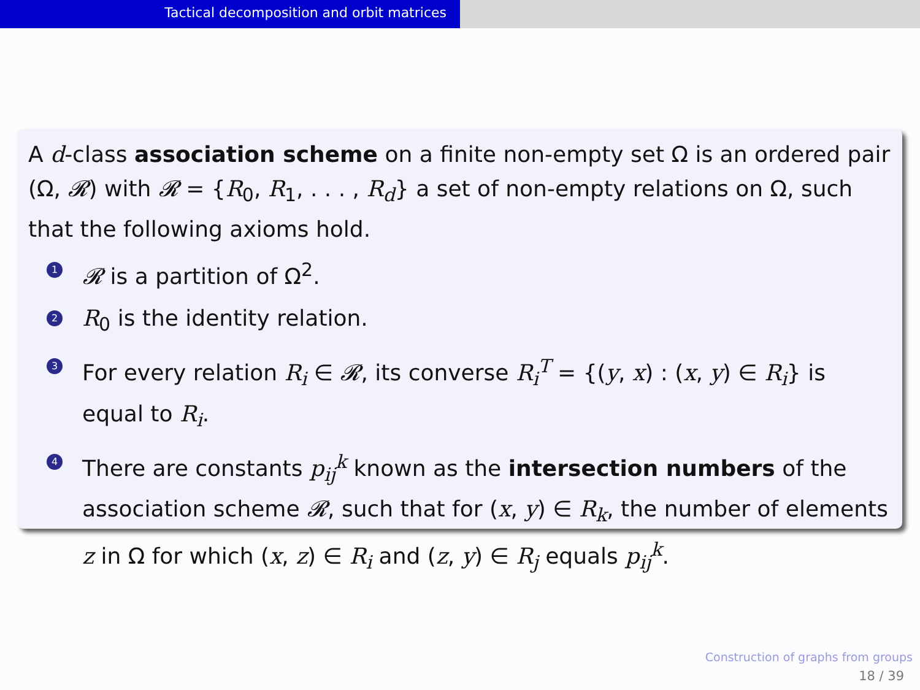Tactical decomposition and orbit matrices
A d-class association scheme on a finite non-empty set Ω is an ordered pair (Ω, 𝓡) with 𝓡 = {R<sub>0</sub>, R<sub>1</sub>, . . . , R<sub>d</sub>} a set of non-empty relations on Ω, such that the following axioms hold.
1 𝓡 is a partition of Ω<sup>2</sup>.
2 R<sub>0</sub> is the identity relation.
3 For every relation R<sub>i</sub> ∈ 𝓡, its converse R<sub>i</sub><sup>T</sup> = {(y, x) : (x, y) ∈ R<sub>i</sub>} is equal to R<sub>i</sub>.
4 There are constants p<sub>ij</sub><sup>k</sup> known as the intersection numbers of the association scheme 𝓡, such that for (x, y) ∈ R<sub>k</sub>, the number of elements z in Ω for which (x, z) ∈ R<sub>i</sub> and (z, y) ∈ R<sub>j</sub> equals p<sub>ij</sub><sup>k</sup>.
Construction of graphs from groups
18 / 39